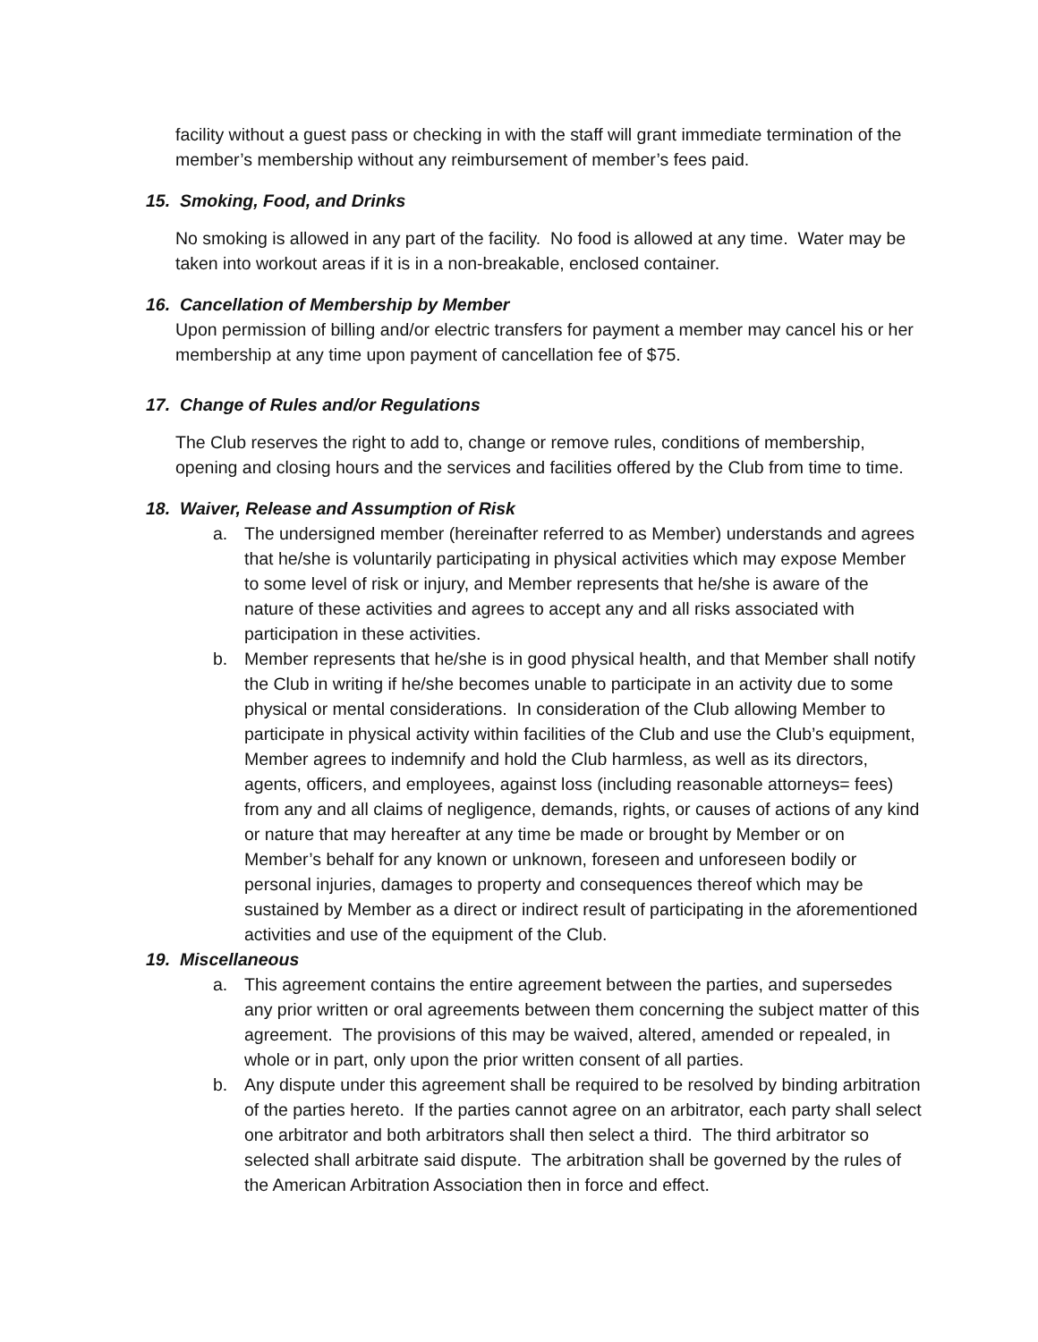facility without a guest pass or checking in with the staff will grant immediate termination of the member’s membership without any reimbursement of member’s fees paid.
15. Smoking, Food, and Drinks
No smoking is allowed in any part of the facility. No food is allowed at any time. Water may be taken into workout areas if it is in a non-breakable, enclosed container.
16. Cancellation of Membership by Member
Upon permission of billing and/or electric transfers for payment a member may cancel his or her membership at any time upon payment of cancellation fee of $75.
17. Change of Rules and/or Regulations
The Club reserves the right to add to, change or remove rules, conditions of membership, opening and closing hours and the services and facilities offered by the Club from time to time.
18. Waiver, Release and Assumption of Risk
a. The undersigned member (hereinafter referred to as Member) understands and agrees that he/she is voluntarily participating in physical activities which may expose Member to some level of risk or injury, and Member represents that he/she is aware of the nature of these activities and agrees to accept any and all risks associated with participation in these activities.
b. Member represents that he/she is in good physical health, and that Member shall notify the Club in writing if he/she becomes unable to participate in an activity due to some physical or mental considerations. In consideration of the Club allowing Member to participate in physical activity within facilities of the Club and use the Club’s equipment, Member agrees to indemnify and hold the Club harmless, as well as its directors, agents, officers, and employees, against loss (including reasonable attorneys= fees) from any and all claims of negligence, demands, rights, or causes of actions of any kind or nature that may hereafter at any time be made or brought by Member or on Member’s behalf for any known or unknown, foreseen and unforeseen bodily or personal injuries, damages to property and consequences thereof which may be sustained by Member as a direct or indirect result of participating in the aforementioned activities and use of the equipment of the Club.
19. Miscellaneous
a. This agreement contains the entire agreement between the parties, and supersedes any prior written or oral agreements between them concerning the subject matter of this agreement. The provisions of this may be waived, altered, amended or repealed, in whole or in part, only upon the prior written consent of all parties.
b. Any dispute under this agreement shall be required to be resolved by binding arbitration of the parties hereto. If the parties cannot agree on an arbitrator, each party shall select one arbitrator and both arbitrators shall then select a third. The third arbitrator so selected shall arbitrate said dispute. The arbitration shall be governed by the rules of the American Arbitration Association then in force and effect.